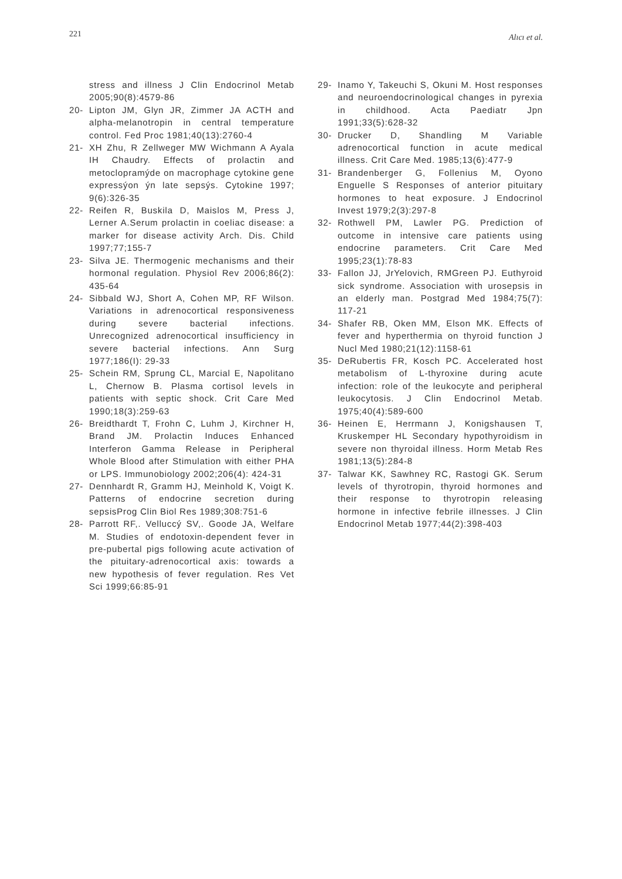221 Alıcı et al.
stress and illness J Clin Endocrinol Metab 2005;90(8):4579-86
20- Lipton JM, Glyn JR, Zimmer JA ACTH and alpha-melanotropin in central temperature control. Fed Proc 1981;40(13):2760-4
21- XH Zhu, R Zellweger MW Wichmann A Ayala IH Chaudry. Effects of prolactin and metoclopramýde on macrophage cytokine gene expressýon ýn late sepsýs. Cytokine 1997; 9(6):326-35
22- Reifen R, Buskila D, Maislos M, Press J, Lerner A.Serum prolactin in coeliac disease: a marker for disease activity Arch. Dis. Child 1997;77;155-7
23- Silva JE. Thermogenic mechanisms and their hormonal regulation. Physiol Rev 2006;86(2): 435-64
24- Sibbald WJ, Short A, Cohen MP, RF Wilson. Variations in adrenocortical responsiveness during severe bacterial infections. Unrecognized adrenocortical insufficiency in severe bacterial infections. Ann Surg 1977;186(I): 29-33
25- Schein RM, Sprung CL, Marcial E, Napolitano L, Chernow B. Plasma cortisol levels in patients with septic shock. Crit Care Med 1990;18(3):259-63
26- Breidthardt T, Frohn C, Luhm J, Kirchner H, Brand JM. Prolactin Induces Enhanced Interferon Gamma Release in Peripheral Whole Blood after Stimulation with either PHA or LPS. Immunobiology 2002;206(4): 424-31
27- Dennhardt R, Gramm HJ, Meinhold K, Voigt K. Patterns of endocrine secretion during sepsisProg Clin Biol Res 1989;308:751-6
28- Parrott RF,. Velluccý SV,. Goode JA, Welfare M. Studies of endotoxin-dependent fever in pre-pubertal pigs following acute activation of the pituitary-adrenocortical axis: towards a new hypothesis of fever regulation. Res Vet Sci 1999;66:85-91
29- Inamo Y, Takeuchi S, Okuni M. Host responses and neuroendocrinological changes in pyrexia in childhood. Acta Paediatr Jpn 1991;33(5):628-32
30- Drucker D, Shandling M Variable adrenocortical function in acute medical illness. Crit Care Med. 1985;13(6):477-9
31- Brandenberger G, Follenius M, Oyono Enguelle S Responses of anterior pituitary hormones to heat exposure. J Endocrinol Invest 1979;2(3):297-8
32- Rothwell PM, Lawler PG. Prediction of outcome in intensive care patients using endocrine parameters. Crit Care Med 1995;23(1):78-83
33- Fallon JJ, JrYelovich, RMGreen PJ. Euthyroid sick syndrome. Association with urosepsis in an elderly man. Postgrad Med 1984;75(7): 117-21
34- Shafer RB, Oken MM, Elson MK. Effects of fever and hyperthermia on thyroid function J Nucl Med 1980;21(12):1158-61
35- DeRubertis FR, Kosch PC. Accelerated host metabolism of L-thyroxine during acute infection: role of the leukocyte and peripheral leukocytosis. J Clin Endocrinol Metab. 1975;40(4):589-600
36- Heinen E, Herrmann J, Konigshausen T, Kruskemper HL Secondary hypothyroidism in severe non thyroidal illness. Horm Metab Res 1981;13(5):284-8
37- Talwar KK, Sawhney RC, Rastogi GK. Serum levels of thyrotropin, thyroid hormones and their response to thyrotropin releasing hormone in infective febrile illnesses. J Clin Endocrinol Metab 1977;44(2):398-403